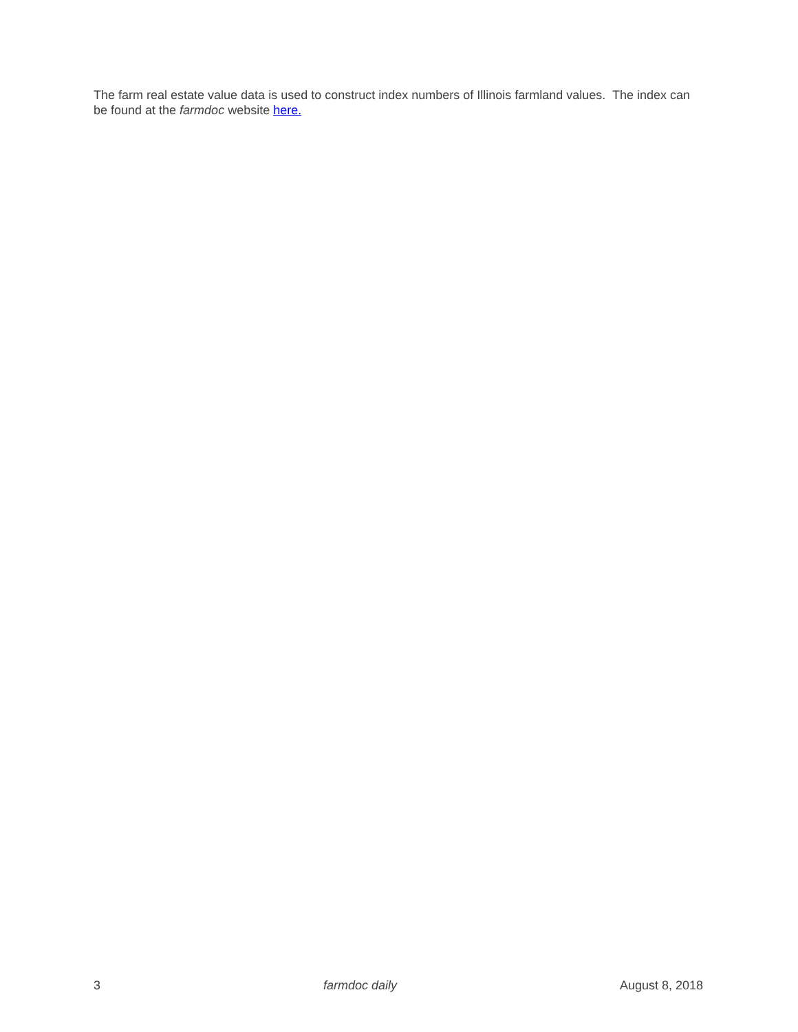The farm real estate value data is used to construct index numbers of Illinois farmland values. The index can be found at the farmdoc website here.
3 farmdoc daily August 8, 2018